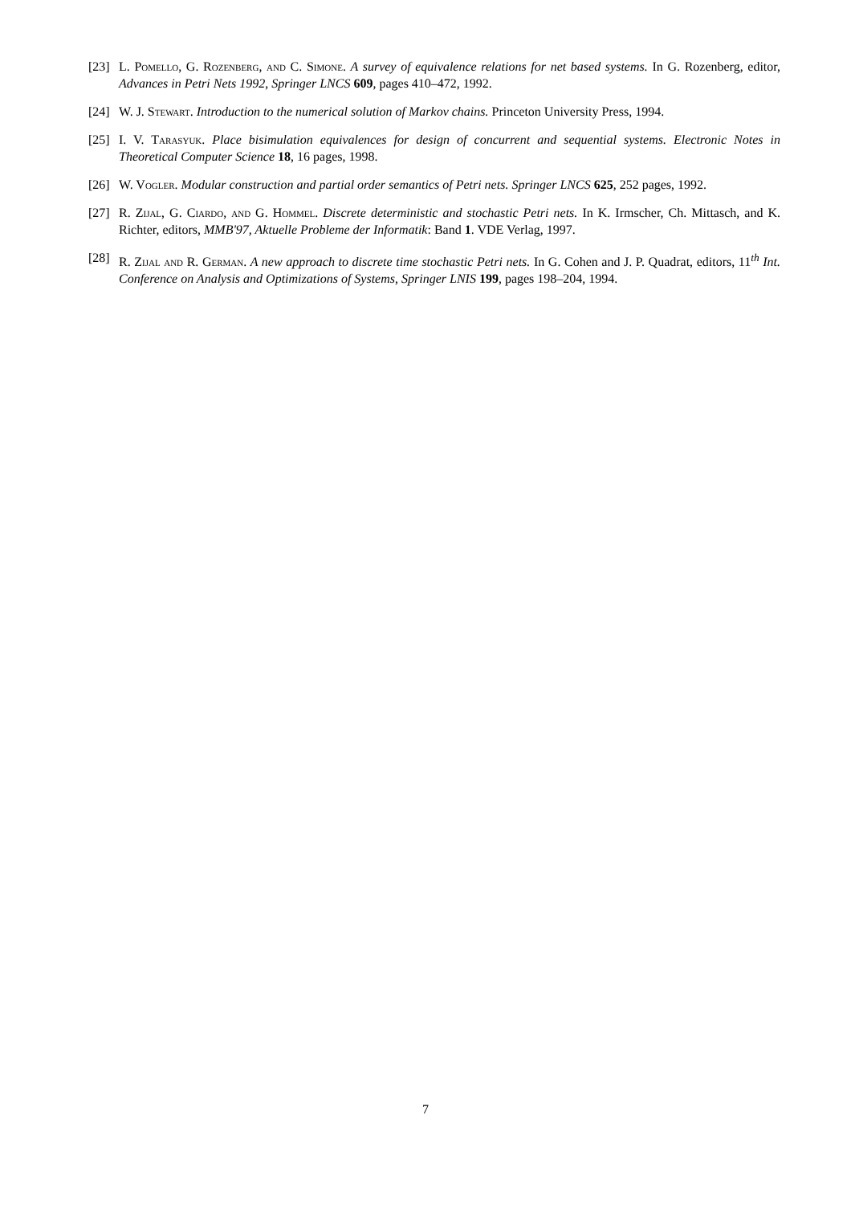[23]
L. Pomello, G. Rozenberg, and C. Simone. A survey of equivalence relations for net based systems. In G. Rozenberg, editor, Advances in Petri Nets 1992, Springer LNCS 609, pages 410–472, 1992.
[24]
W. J. Stewart. Introduction to the numerical solution of Markov chains. Princeton University Press, 1994.
[25]
I. V. Tarasyuk. Place bisimulation equivalences for design of concurrent and sequential systems. Electronic Notes in Theoretical Computer Science 18, 16 pages, 1998.
[26]
W. Vogler. Modular construction and partial order semantics of Petri nets. Springer LNCS 625, 252 pages, 1992.
[27]
R. Zijal, G. Ciardo, and G. Hommel. Discrete deterministic and stochastic Petri nets. In K. Irmscher, Ch. Mittasch, and K. Richter, editors, MMB'97, Aktuelle Probleme der Informatik: Band 1. VDE Verlag, 1997.
[28]
R. Zijal and R. German. A new approach to discrete time stochastic Petri nets. In G. Cohen and J. P. Quadrat, editors, 11<sup>th</sup> Int. Conference on Analysis and Optimizations of Systems, Springer LNIS 199, pages 198–204, 1994.
7